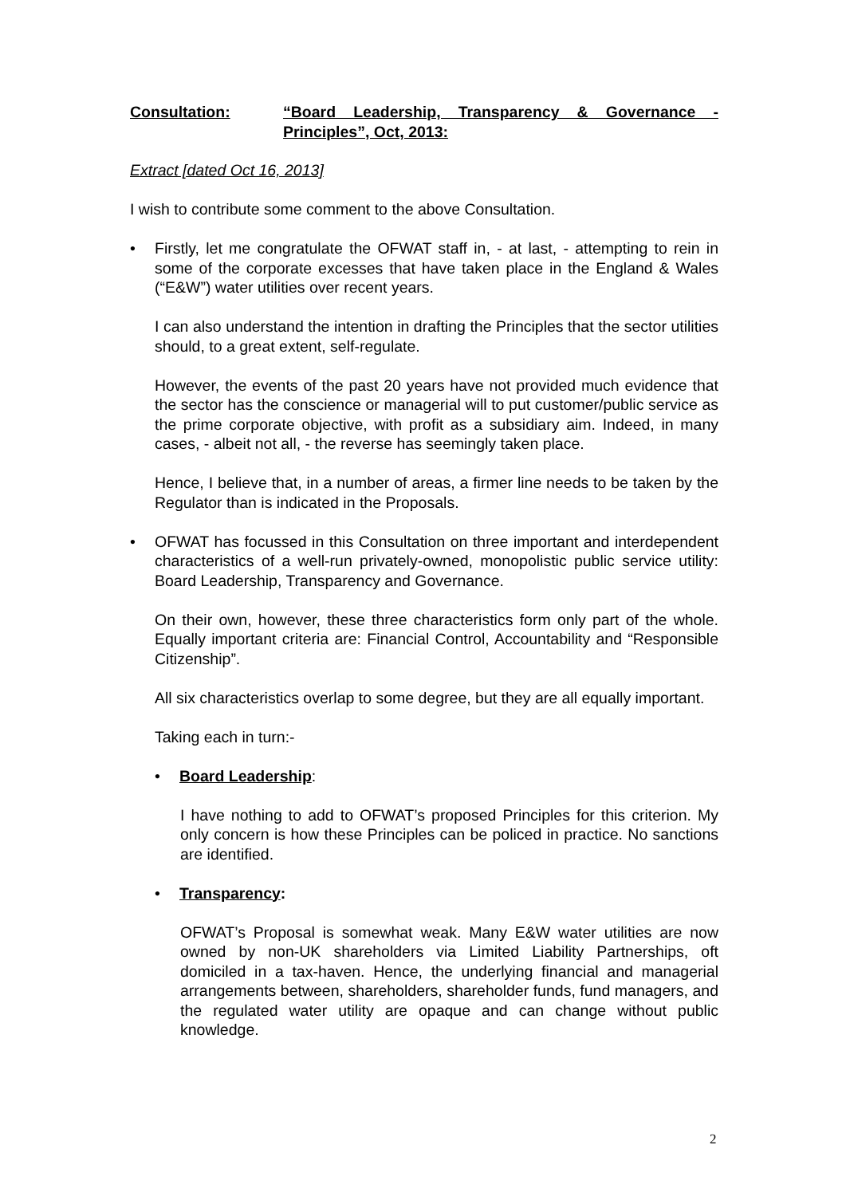Consultation: “Board Leadership, Transparency & Governance - Principles”, Oct, 2013:
Extract [dated Oct 16, 2013]
I wish to contribute some comment to the above Consultation.
• Firstly, let me congratulate the OFWAT staff in, - at last, - attempting to rein in some of the corporate excesses that have taken place in the England & Wales (“E&W”) water utilities over recent years.
I can also understand the intention in drafting the Principles that the sector utilities should, to a great extent, self-regulate.
However, the events of the past 20 years have not provided much evidence that the sector has the conscience or managerial will to put customer/public service as the prime corporate objective, with profit as a subsidiary aim. Indeed, in many cases, - albeit not all, - the reverse has seemingly taken place.
Hence, I believe that, in a number of areas, a firmer line needs to be taken by the Regulator than is indicated in the Proposals.
• OFWAT has focussed in this Consultation on three important and interdependent characteristics of a well-run privately-owned, monopolistic public service utility: Board Leadership, Transparency and Governance.
On their own, however, these three characteristics form only part of the whole. Equally important criteria are: Financial Control, Accountability and “Responsible Citizenship”.
All six characteristics overlap to some degree, but they are all equally important.
Taking each in turn:-
• Board Leadership:
I have nothing to add to OFWAT’s proposed Principles for this criterion. My only concern is how these Principles can be policed in practice. No sanctions are identified.
• Transparency:
OFWAT’s Proposal is somewhat weak. Many E&W water utilities are now owned by non-UK shareholders via Limited Liability Partnerships, oft domiciled in a tax-haven. Hence, the underlying financial and managerial arrangements between, shareholders, shareholder funds, fund managers, and the regulated water utility are opaque and can change without public knowledge.
2